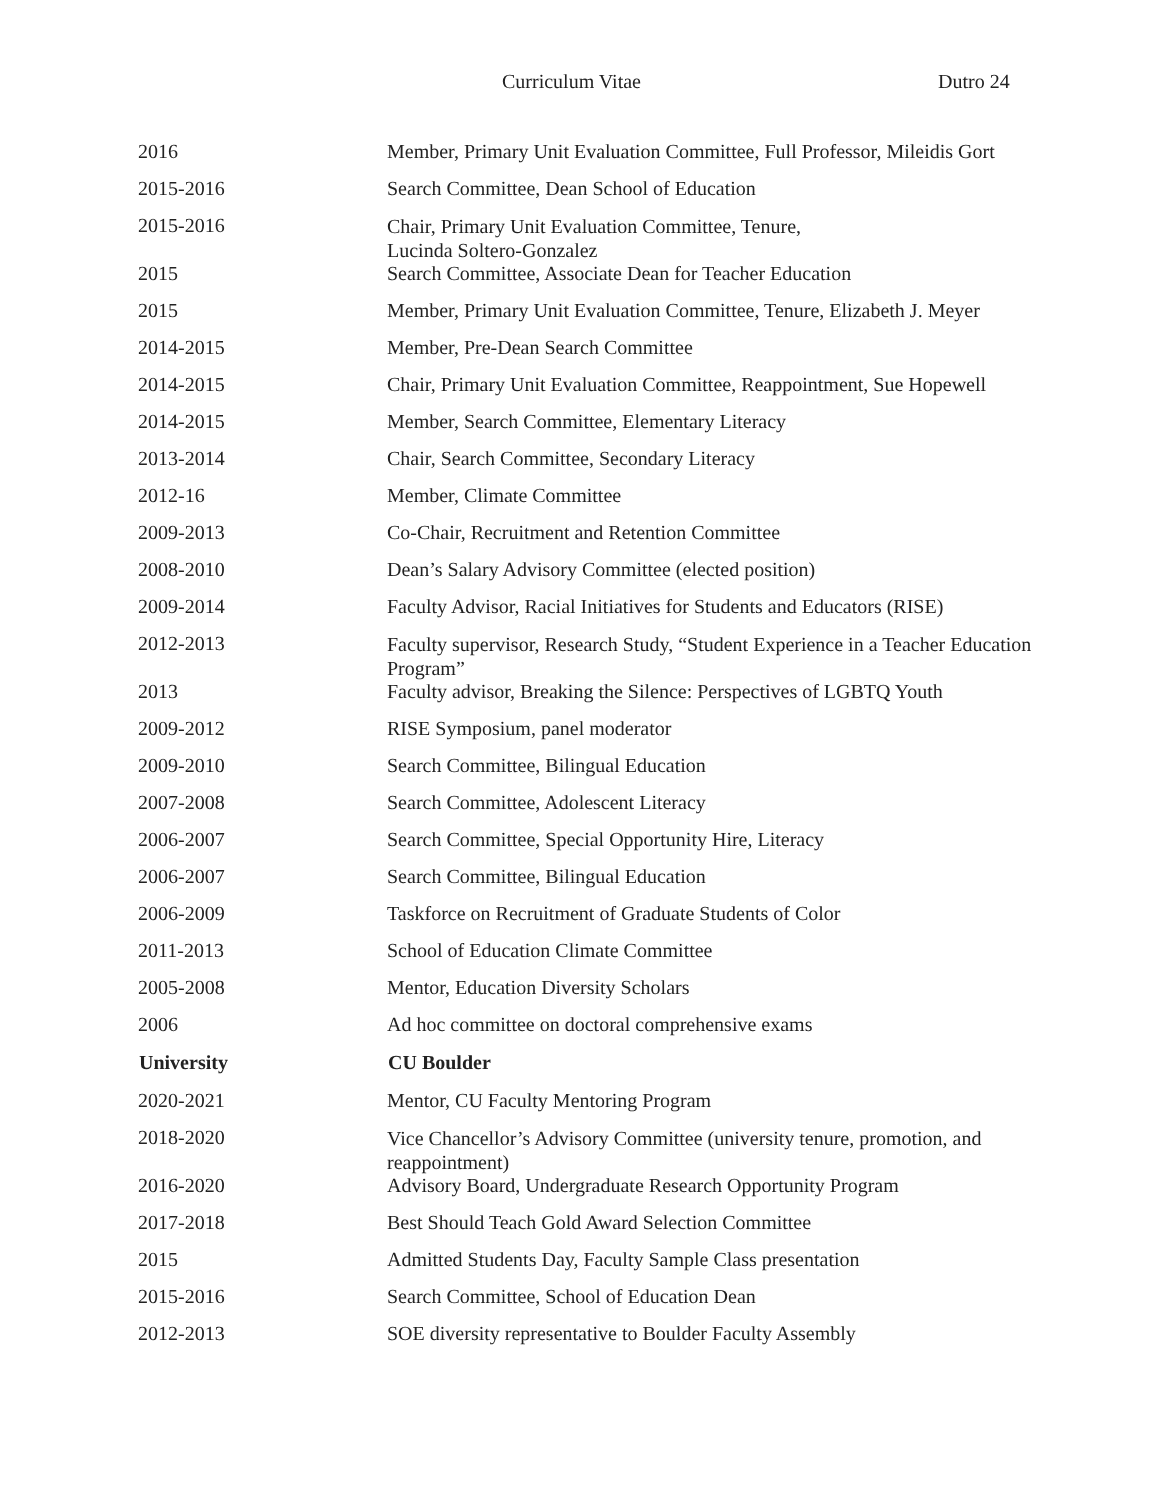Curriculum Vitae Dutro 24
| 2016 | Member, Primary Unit Evaluation Committee, Full Professor, Mileidis Gort |
| 2015-2016 | Search Committee, Dean School of Education |
| 2015-2016 | Chair, Primary Unit Evaluation Committee, Tenure, Lucinda Soltero-Gonzalez |
| 2015 | Search Committee, Associate Dean for Teacher Education |
| 2015 | Member, Primary Unit Evaluation Committee, Tenure, Elizabeth J. Meyer |
| 2014-2015 | Member, Pre-Dean Search Committee |
| 2014-2015 | Chair, Primary Unit Evaluation Committee, Reappointment, Sue Hopewell |
| 2014-2015 | Member, Search Committee, Elementary Literacy |
| 2013-2014 | Chair, Search Committee, Secondary Literacy |
| 2012-16 | Member, Climate Committee |
| 2009-2013 | Co-Chair, Recruitment and Retention Committee |
| 2008-2010 | Dean’s Salary Advisory Committee (elected position) |
| 2009-2014 | Faculty Advisor, Racial Initiatives for Students and Educators (RISE) |
| 2012-2013 | Faculty supervisor, Research Study, “Student Experience in a Teacher Education Program” |
| 2013 | Faculty advisor, Breaking the Silence: Perspectives of LGBTQ Youth |
| 2009-2012 | RISE Symposium, panel moderator |
| 2009-2010 | Search Committee, Bilingual Education |
| 2007-2008 | Search Committee, Adolescent Literacy |
| 2006-2007 | Search Committee, Special Opportunity Hire, Literacy |
| 2006-2007 | Search Committee, Bilingual Education |
| 2006-2009 | Taskforce on Recruitment of Graduate Students of Color |
| 2011-2013 | School of Education Climate Committee |
| 2005-2008 | Mentor, Education Diversity Scholars |
| 2006 | Ad hoc committee on doctoral comprehensive exams |
| University | CU Boulder |
| 2020-2021 | Mentor, CU Faculty Mentoring Program |
| 2018-2020 | Vice Chancellor’s Advisory Committee (university tenure, promotion, and reappointment) |
| 2016-2020 | Advisory Board, Undergraduate Research Opportunity Program |
| 2017-2018 | Best Should Teach Gold Award Selection Committee |
| 2015 | Admitted Students Day, Faculty Sample Class presentation |
| 2015-2016 | Search Committee, School of Education Dean |
| 2012-2013 | SOE diversity representative to Boulder Faculty Assembly |